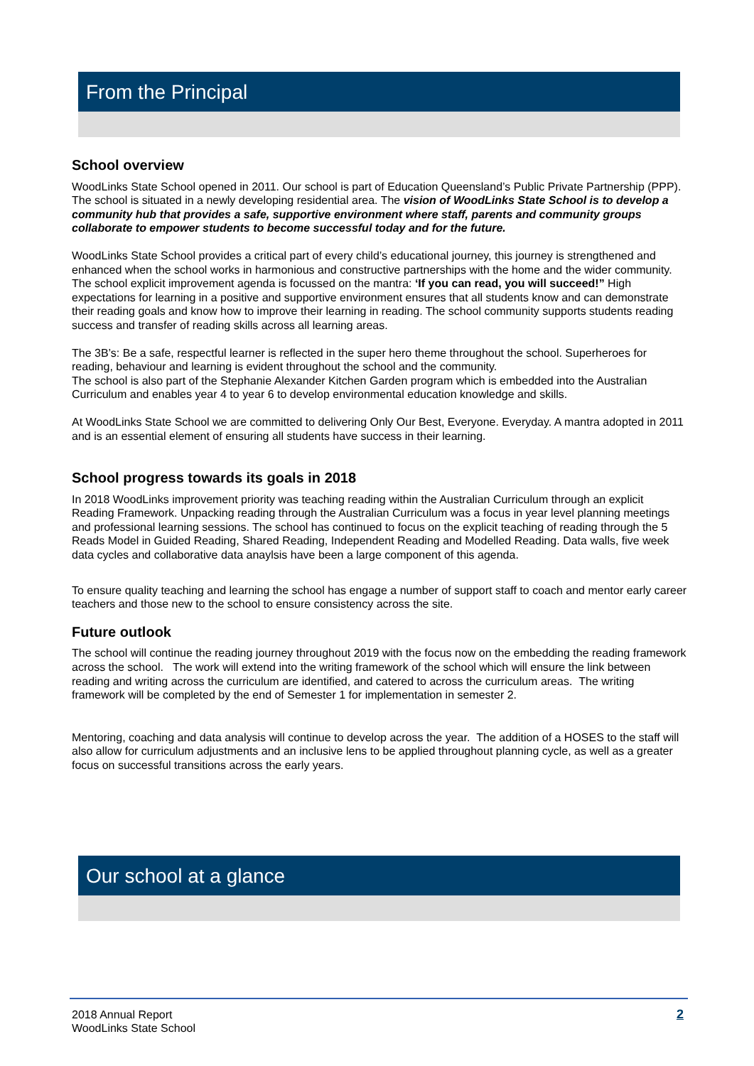From the Principal
School overview
WoodLinks State School opened in 2011. Our school is part of Education Queensland’s Public Private Partnership (PPP). The school is situated in a newly developing residential area. The vision of WoodLinks State School is to develop a community hub that provides a safe, supportive environment where staff, parents and community groups collaborate to empower students to become successful today and for the future.
WoodLinks State School provides a critical part of every child’s educational journey, this journey is strengthened and enhanced when the school works in harmonious and constructive partnerships with the home and the wider community. The school explicit improvement agenda is focussed on the mantra: ‘If you can read, you will succeed!” High expectations for learning in a positive and supportive environment ensures that all students know and can demonstrate their reading goals and know how to improve their learning in reading. The school community supports students reading success and transfer of reading skills across all learning areas.
The 3B’s: Be a safe, respectful learner is reflected in the super hero theme throughout the school. Superheroes for reading, behaviour and learning is evident throughout the school and the community.
The school is also part of the Stephanie Alexander Kitchen Garden program which is embedded into the Australian Curriculum and enables year 4 to year 6 to develop environmental education knowledge and skills.
At WoodLinks State School we are committed to delivering Only Our Best, Everyone. Everyday. A mantra adopted in 2011 and is an essential element of ensuring all students have success in their learning.
School progress towards its goals in 2018
In 2018 WoodLinks improvement priority was teaching reading within the Australian Curriculum through an explicit Reading Framework. Unpacking reading through the Australian Curriculum was a focus in year level planning meetings and professional learning sessions. The school has continued to focus on the explicit teaching of reading through the 5 Reads Model in Guided Reading, Shared Reading, Independent Reading and Modelled Reading. Data walls, five week data cycles and collaborative data anaylsis have been a large component of this agenda.
To ensure quality teaching and learning the school has engage a number of support staff to coach and mentor early career teachers and those new to the school to ensure consistency across the site.
Future outlook
The school will continue the reading journey throughout 2019 with the focus now on the embedding the reading framework across the school. The work will extend into the writing framework of the school which will ensure the link between reading and writing across the curriculum are identified, and catered to across the curriculum areas. The writing framework will be completed by the end of Semester 1 for implementation in semester 2.
Mentoring, coaching and data analysis will continue to develop across the year. The addition of a HOSES to the staff will also allow for curriculum adjustments and an inclusive lens to be applied throughout planning cycle, as well as a greater focus on successful transitions across the early years.
Our school at a glance
2018 Annual Report
WoodLinks State School
2